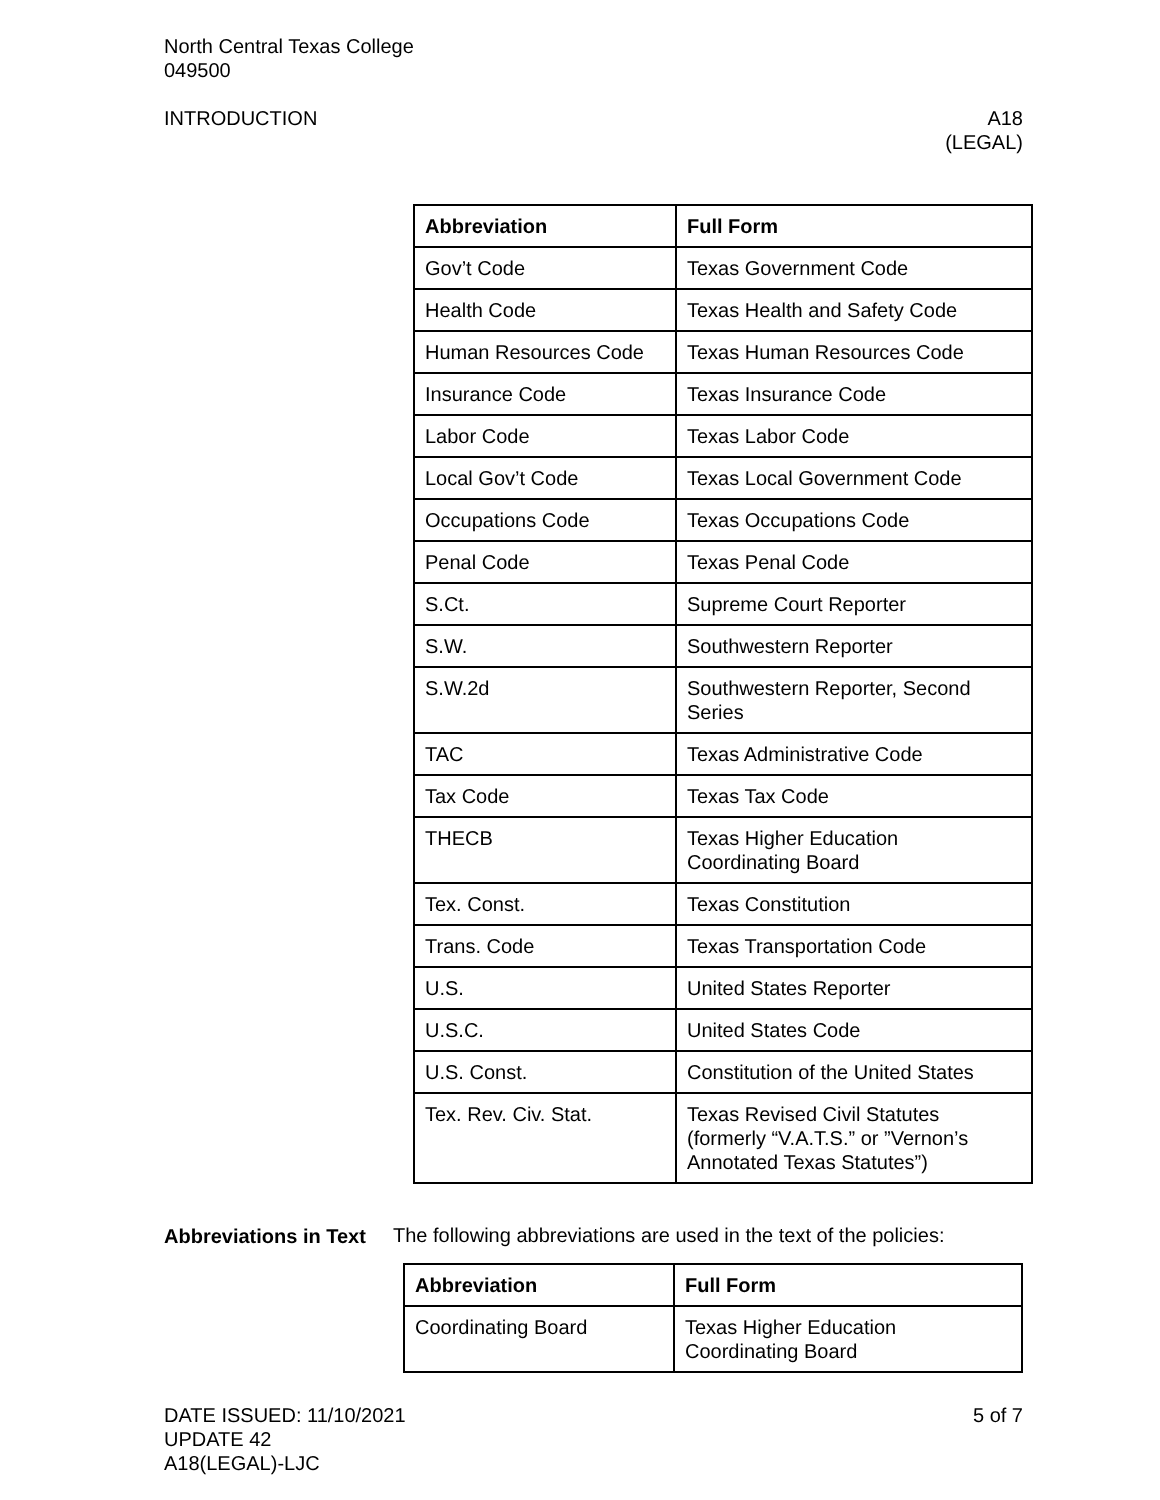North Central Texas College
049500
INTRODUCTION A18
(LEGAL)
| Abbreviation | Full Form |
| --- | --- |
| Gov’t Code | Texas Government Code |
| Health Code | Texas Health and Safety Code |
| Human Resources Code | Texas Human Resources Code |
| Insurance Code | Texas Insurance Code |
| Labor Code | Texas Labor Code |
| Local Gov’t Code | Texas Local Government Code |
| Occupations Code | Texas Occupations Code |
| Penal Code | Texas Penal Code |
| S.Ct. | Supreme Court Reporter |
| S.W. | Southwestern Reporter |
| S.W.2d | Southwestern Reporter, Second Series |
| TAC | Texas Administrative Code |
| Tax Code | Texas Tax Code |
| THECB | Texas Higher Education Coordinating Board |
| Tex. Const. | Texas Constitution |
| Trans. Code | Texas Transportation Code |
| U.S. | United States Reporter |
| U.S.C. | United States Code |
| U.S. Const. | Constitution of the United States |
| Tex. Rev. Civ. Stat. | Texas Revised Civil Statutes (formerly “V.A.T.S.” or ”Vernon’s Annotated Texas Statutes”) |
Abbreviations in Text
The following abbreviations are used in the text of the policies:
| Abbreviation | Full Form |
| --- | --- |
| Coordinating Board | Texas Higher Education Coordinating Board |
DATE ISSUED: 11/10/2021
UPDATE 42
A18(LEGAL)-LJC
5 of 7